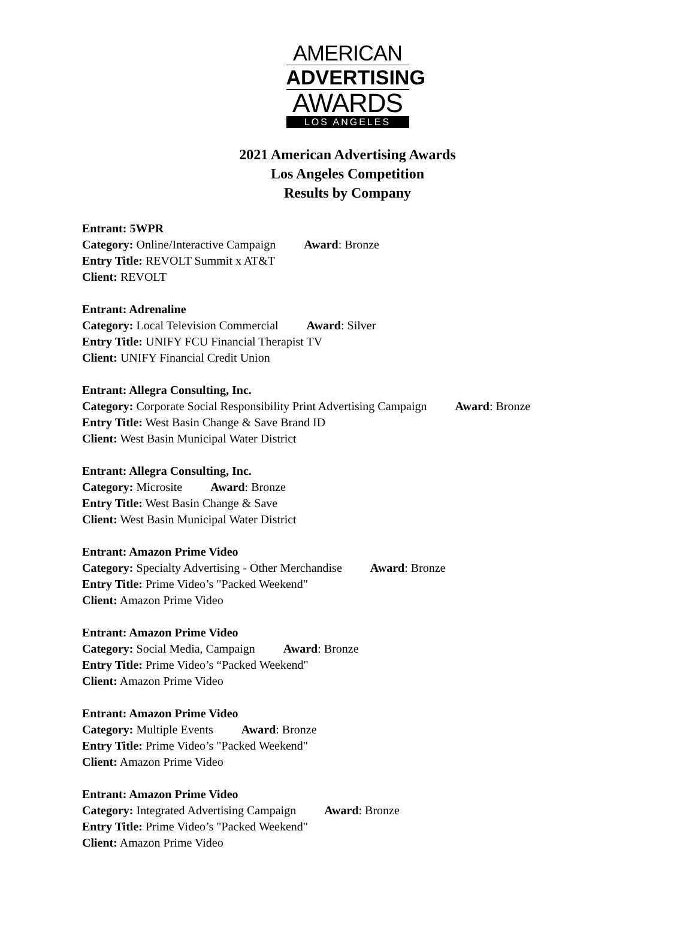AMERICAN
ADVERTISING
AWARDS
LOS ANGELES
2021 American Advertising Awards
Los Angeles Competition
Results by Company
Entrant: 5WPR
Category: Online/Interactive Campaign Award: Bronze
Entry Title: REVOLT Summit x AT&T
Client: REVOLT
Entrant: Adrenaline
Category: Local Television Commercial Award: Silver
Entry Title: UNIFY FCU Financial Therapist TV
Client: UNIFY Financial Credit Union
Entrant: Allegra Consulting, Inc.
Category: Corporate Social Responsibility Print Advertising Campaign Award: Bronze
Entry Title: West Basin Change & Save Brand ID
Client: West Basin Municipal Water District
Entrant: Allegra Consulting, Inc.
Category: Microsite Award: Bronze
Entry Title: West Basin Change & Save
Client: West Basin Municipal Water District
Entrant: Amazon Prime Video
Category: Specialty Advertising - Other Merchandise Award: Bronze
Entry Title: Prime Video’s "Packed Weekend"
Client: Amazon Prime Video
Entrant: Amazon Prime Video
Category: Social Media, Campaign Award: Bronze
Entry Title: Prime Video’s “Packed Weekend"
Client: Amazon Prime Video
Entrant: Amazon Prime Video
Category: Multiple Events Award: Bronze
Entry Title: Prime Video’s "Packed Weekend"
Client: Amazon Prime Video
Entrant: Amazon Prime Video
Category: Integrated Advertising Campaign Award: Bronze
Entry Title: Prime Video’s "Packed Weekend"
Client: Amazon Prime Video